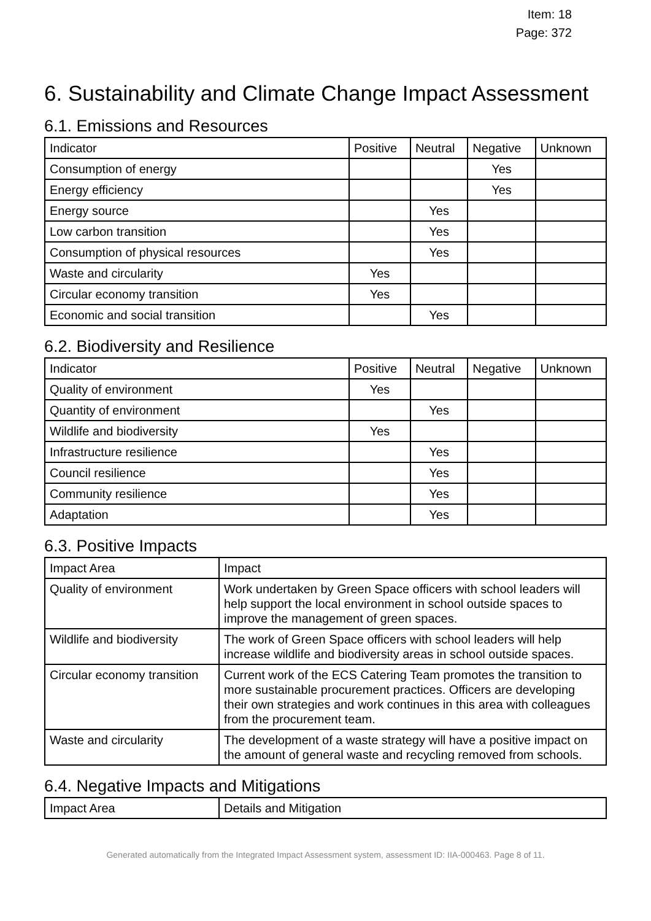Item: 18
Page: 372
6. Sustainability and Climate Change Impact Assessment
6.1. Emissions and Resources
| Indicator | Positive | Neutral | Negative | Unknown |
| --- | --- | --- | --- | --- |
| Consumption of energy | | | Yes | |
| Energy efficiency | | | Yes | |
| Energy source | | Yes | | |
| Low carbon transition | | Yes | | |
| Consumption of physical resources | | Yes | | |
| Waste and circularity | Yes | | | |
| Circular economy transition | Yes | | | |
| Economic and social transition | | Yes | | |
6.2. Biodiversity and Resilience
| Indicator | Positive | Neutral | Negative | Unknown |
| --- | --- | --- | --- | --- |
| Quality of environment | Yes | | | |
| Quantity of environment | | Yes | | |
| Wildlife and biodiversity | Yes | | | |
| Infrastructure resilience | | Yes | | |
| Council resilience | | Yes | | |
| Community resilience | | Yes | | |
| Adaptation | | Yes | | |
6.3. Positive Impacts
| Impact Area | Impact |
| --- | --- |
| Quality of environment | Work undertaken by Green Space officers with school leaders will help support the local environment in school outside spaces to improve the management of green spaces. |
| Wildlife and biodiversity | The work of Green Space officers with school leaders will help increase wildlife and biodiversity areas in school outside spaces. |
| Circular economy transition | Current work of the ECS Catering Team promotes the transition to more sustainable procurement practices. Officers are developing their own strategies and work continues in this area with colleagues from the procurement team. |
| Waste and circularity | The development of a waste strategy will have a positive impact on the amount of general waste and recycling removed from schools. |
6.4. Negative Impacts and Mitigations
| Impact Area | Details and Mitigation |
| --- | --- |
Generated automatically from the Integrated Impact Assessment system, assessment ID: IIA-000463. Page 8 of 11.